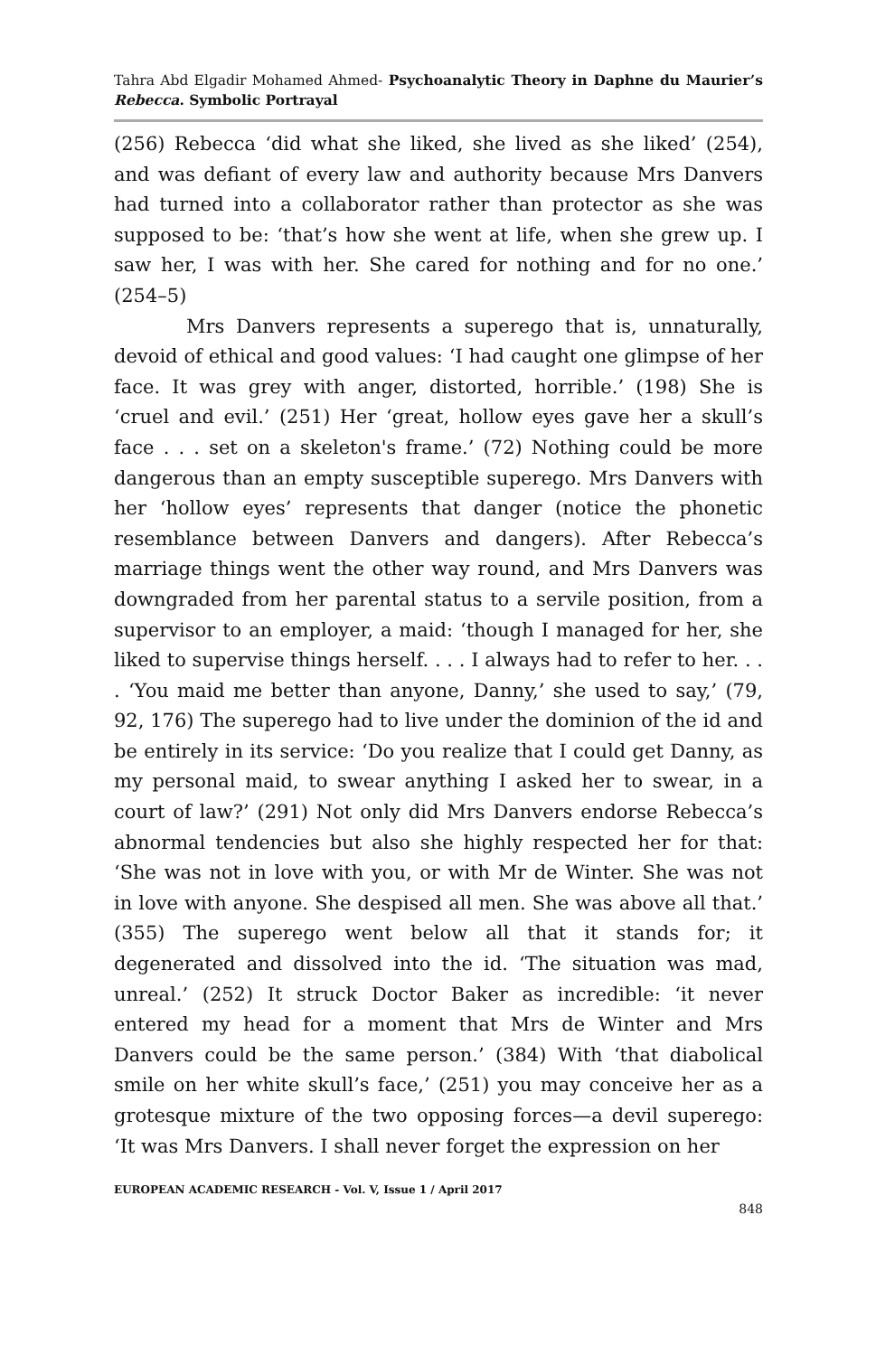Tahra Abd Elgadir Mohamed Ahmed- Psychoanalytic Theory in Daphne du Maurier’s Rebecca. Symbolic Portrayal
(256) Rebecca ‘did what she liked, she lived as she liked’ (254), and was defiant of every law and authority because Mrs Danvers had turned into a collaborator rather than protector as she was supposed to be: ‘that’s how she went at life, when she grew up. I saw her, I was with her. She cared for nothing and for no one.’ (254–5)
Mrs Danvers represents a superego that is, unnaturally, devoid of ethical and good values: ‘I had caught one glimpse of her face. It was grey with anger, distorted, horrible.’ (198) She is ‘cruel and evil.’ (251) Her ‘great, hollow eyes gave her a skull’s face . . . set on a skeleton's frame.’ (72) Nothing could be more dangerous than an empty susceptible superego. Mrs Danvers with her ‘hollow eyes’ represents that danger (notice the phonetic resemblance between Danvers and dangers). After Rebecca’s marriage things went the other way round, and Mrs Danvers was downgraded from her parental status to a servile position, from a supervisor to an employer, a maid: ‘though I managed for her, she liked to supervise things herself. . . . I always had to refer to her. . . . ‘You maid me better than anyone, Danny,’ she used to say,’ (79, 92, 176) The superego had to live under the dominion of the id and be entirely in its service: ‘Do you realize that I could get Danny, as my personal maid, to swear anything I asked her to swear, in a court of law?’ (291) Not only did Mrs Danvers endorse Rebecca’s abnormal tendencies but also she highly respected her for that: ‘She was not in love with you, or with Mr de Winter. She was not in love with anyone. She despised all men. She was above all that.’ (355) The superego went below all that it stands for; it degenerated and dissolved into the id. ‘The situation was mad, unreal.’ (252) It struck Doctor Baker as incredible: ‘it never entered my head for a moment that Mrs de Winter and Mrs Danvers could be the same person.’ (384) With ‘that diabolical smile on her white skull’s face,’ (251) you may conceive her as a grotesque mixture of the two opposing forces—a devil superego: ‘It was Mrs Danvers. I shall never forget the expression on her
EUROPEAN ACADEMIC RESEARCH - Vol. V, Issue 1 / April 2017
848